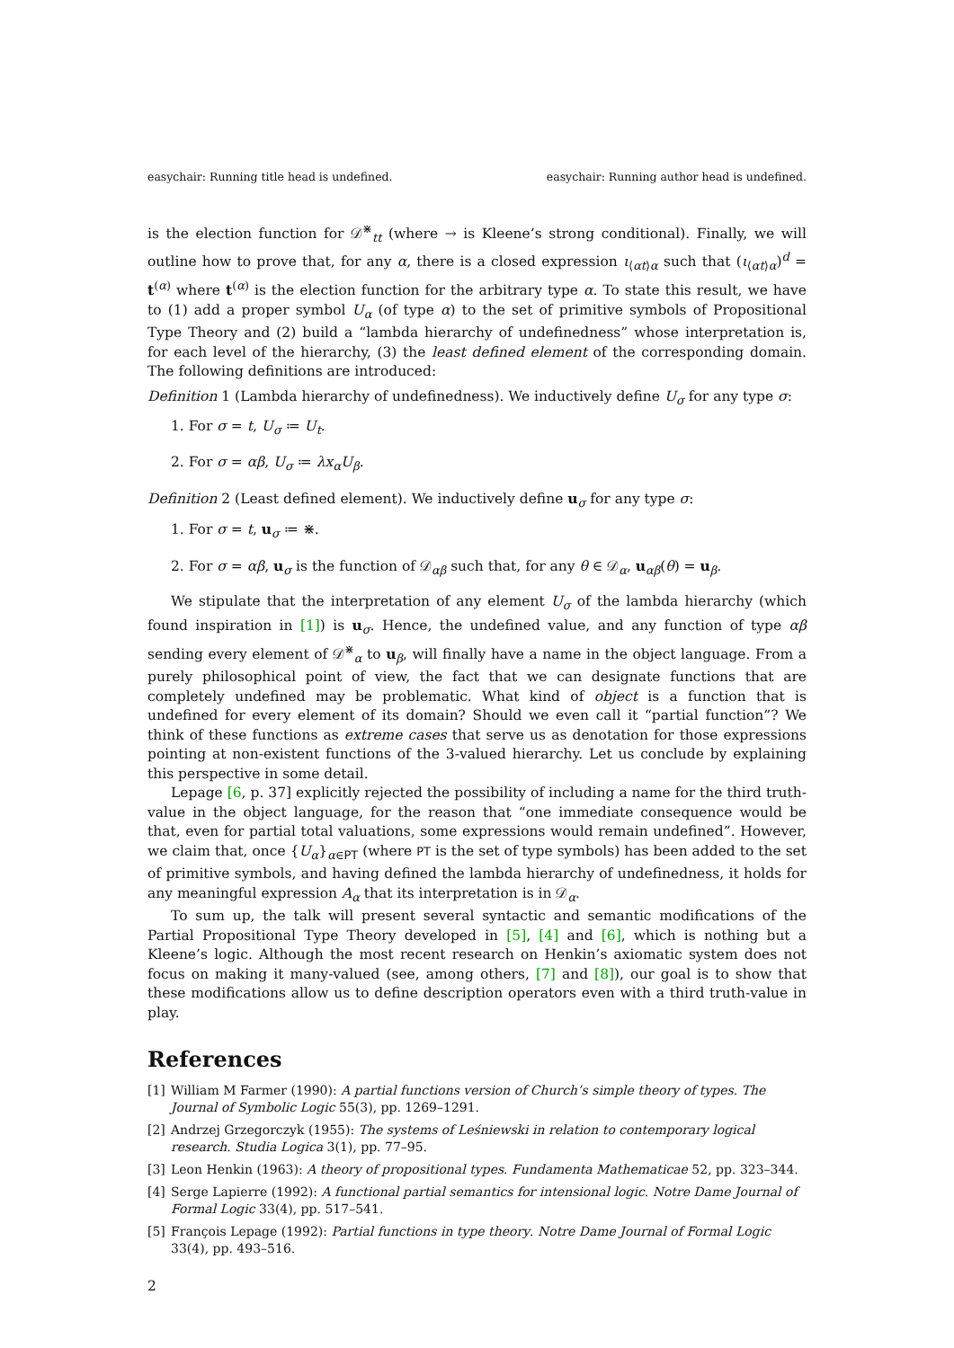easychair: Running title head is undefined. easychair: Running author head is undefined.
is the election function for 𝒟<sup>⋇</sup><sub>tt</sub> (where → is Kleene’s strong conditional). Finally, we will outline how to prove that, for any α, there is a closed expression ι<sub>⟨αt⟩α</sub> such that (ι<sub>⟨αt⟩α</sub>)<sup>d</sup> = t<sup>(α)</sup> where t<sup>(α)</sup> is the election function for the arbitrary type α. To state this result, we have to (1) add a proper symbol U<sub>α</sub> (of type α) to the set of primitive symbols of Propositional Type Theory and (2) build a “lambda hierarchy of undefinedness” whose interpretation is, for each level of the hierarchy, (3) the least defined element of the corresponding domain. The following definitions are introduced:
Definition 1 (Lambda hierarchy of undefinedness). We inductively define U<sub>σ</sub> for any type σ:
1. For σ = t, U<sub>σ</sub> ≔ U<sub>t</sub>.
2. For σ = αβ, U<sub>σ</sub> ≔ λx<sub>α</sub>U<sub>β</sub>.
Definition 2 (Least defined element). We inductively define u<sub>σ</sub> for any type σ:
1. For σ = t, u<sub>σ</sub> ≔ ⋇.
2. For σ = αβ, u<sub>σ</sub> is the function of 𝒟<sub>αβ</sub> such that, for any θ ∈ 𝒟<sub>α</sub>, u<sub>αβ</sub>(θ) = u<sub>β</sub>.
We stipulate that the interpretation of any element U<sub>σ</sub> of the lambda hierarchy (which found inspiration in [1]) is u<sub>σ</sub>. Hence, the undefined value, and any function of type αβ sending every element of 𝒟<sup>⋇</sup><sub>α</sub> to u<sub>β</sub>, will finally have a name in the object language. From a purely philosophical point of view, the fact that we can designate functions that are completely undefined may be problematic. What kind of object is a function that is undefined for every element of its domain? Should we even call it “partial function”? We think of these functions as extreme cases that serve us as denotation for those expressions pointing at non-existent functions of the 3-valued hierarchy. Let us conclude by explaining this perspective in some detail.
Lepage [6, p. 37] explicitly rejected the possibility of including a name for the third truth-value in the object language, for the reason that “one immediate consequence would be that, even for partial total valuations, some expressions would remain undefined”. However, we claim that, once {U<sub>α</sub>}<sub>α∈PT</sub> (where PT is the set of type symbols) has been added to the set of primitive symbols, and having defined the lambda hierarchy of undefinedness, it holds for any meaningful expression A<sub>α</sub> that its interpretation is in 𝒟<sub>α</sub>.
To sum up, the talk will present several syntactic and semantic modifications of the Partial Propositional Type Theory developed in [5], [4] and [6], which is nothing but a Kleene’s logic. Although the most recent research on Henkin’s axiomatic system does not focus on making it many-valued (see, among others, [7] and [8]), our goal is to show that these modifications allow us to define description operators even with a third truth-value in play.
References
[1] William M Farmer (1990): A partial functions version of Church’s simple theory of types. The Journal of Symbolic Logic 55(3), pp. 1269–1291.
[2] Andrzej Grzegorczyk (1955): The systems of Leśniewski in relation to contemporary logical research. Studia Logica 3(1), pp. 77–95.
[3] Leon Henkin (1963): A theory of propositional types. Fundamenta Mathematicae 52, pp. 323–344.
[4] Serge Lapierre (1992): A functional partial semantics for intensional logic. Notre Dame Journal of Formal Logic 33(4), pp. 517–541.
[5] François Lepage (1992): Partial functions in type theory. Notre Dame Journal of Formal Logic 33(4), pp. 493–516.
2